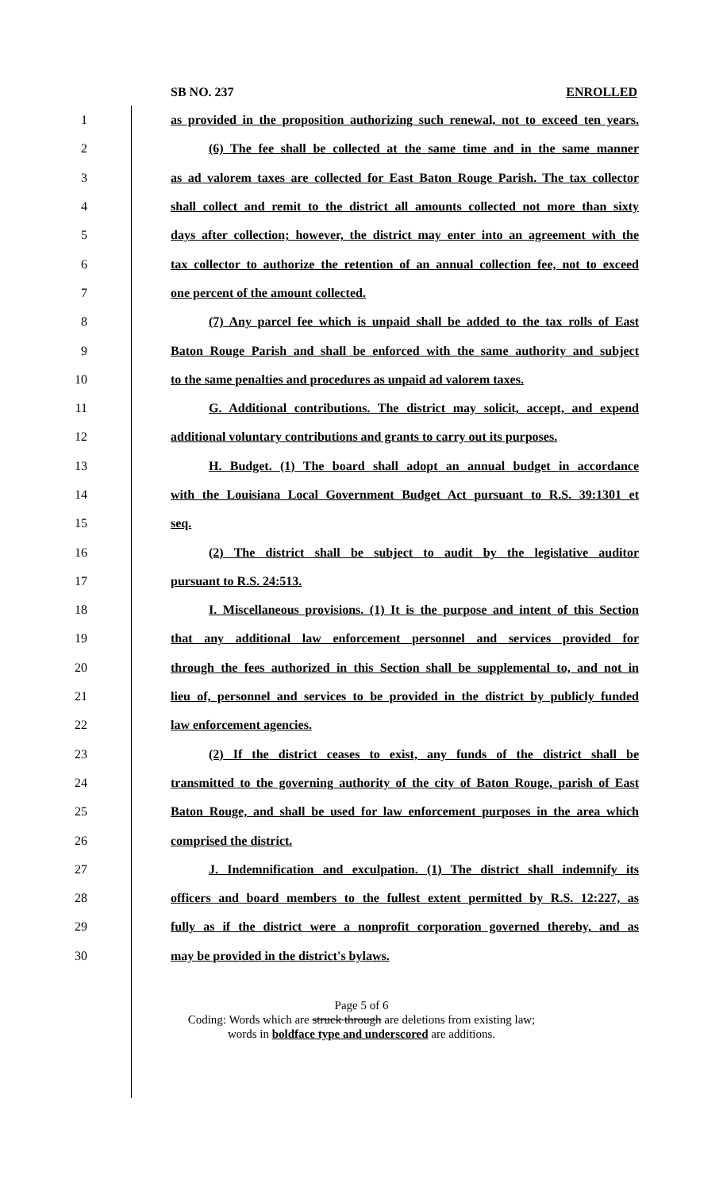SB NO. 237 ENROLLED
1 as provided in the proposition authorizing such renewal, not to exceed ten years.
2 (6) The fee shall be collected at the same time and in the same manner
3 as ad valorem taxes are collected for East Baton Rouge Parish. The tax collector
4 shall collect and remit to the district all amounts collected not more than sixty
5 days after collection; however, the district may enter into an agreement with the
6 tax collector to authorize the retention of an annual collection fee, not to exceed
7 one percent of the amount collected.
8 (7) Any parcel fee which is unpaid shall be added to the tax rolls of East
9 Baton Rouge Parish and shall be enforced with the same authority and subject
10 to the same penalties and procedures as unpaid ad valorem taxes.
11 G. Additional contributions. The district may solicit, accept, and expend
12 additional voluntary contributions and grants to carry out its purposes.
13 H. Budget. (1) The board shall adopt an annual budget in accordance
14 with the Louisiana Local Government Budget Act pursuant to R.S. 39:1301 et
15 seq.
16 (2) The district shall be subject to audit by the legislative auditor
17 pursuant to R.S. 24:513.
18 I. Miscellaneous provisions. (1) It is the purpose and intent of this Section
19 that any additional law enforcement personnel and services provided for
20 through the fees authorized in this Section shall be supplemental to, and not in
21 lieu of, personnel and services to be provided in the district by publicly funded
22 law enforcement agencies.
23 (2) If the district ceases to exist, any funds of the district shall be
24 transmitted to the governing authority of the city of Baton Rouge, parish of East
25 Baton Rouge, and shall be used for law enforcement purposes in the area which
26 comprised the district.
27 J. Indemnification and exculpation. (1) The district shall indemnify its
28 officers and board members to the fullest extent permitted by R.S. 12:227, as
29 fully as if the district were a nonprofit corporation governed thereby, and as
30 may be provided in the district's bylaws.
Page 5 of 6
Coding: Words which are struck through are deletions from existing law;
words in boldface type and underscored are additions.